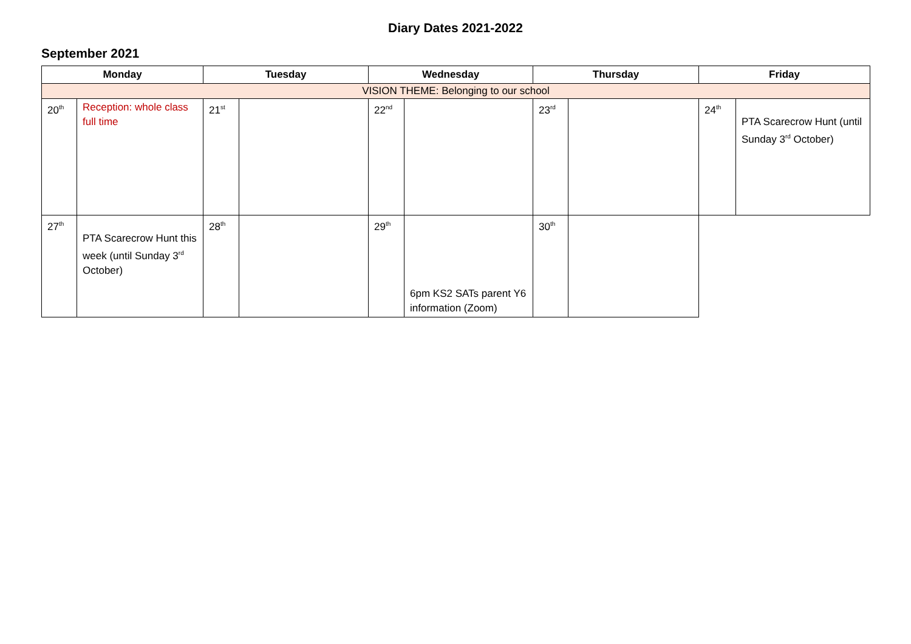Diary Dates 2021-2022
September 2021
| Monday | | Tuesday | | Wednesday | | Thursday | | Friday | |
| --- | --- | --- | --- | --- | --- | --- | --- | --- | --- |
| VISION THEME: Belonging to our school | | | | | | | | | |
| 20<sup>th</sup> | Reception: whole class full time | 21<sup>st</sup> | | 22<sup>nd</sup> | | 23<sup>rd</sup> | | 24<sup>th</sup> | PTA Scarecrow Hunt (until Sunday 3<sup>rd</sup> October) |
| 27<sup>th</sup> | PTA Scarecrow Hunt this week (until Sunday 3<sup>rd</sup> October) | 28<sup>th</sup> | | 29<sup>th</sup> | 6pm KS2 SATs parent Y6 information (Zoom) | 30<sup>th</sup> | | | |